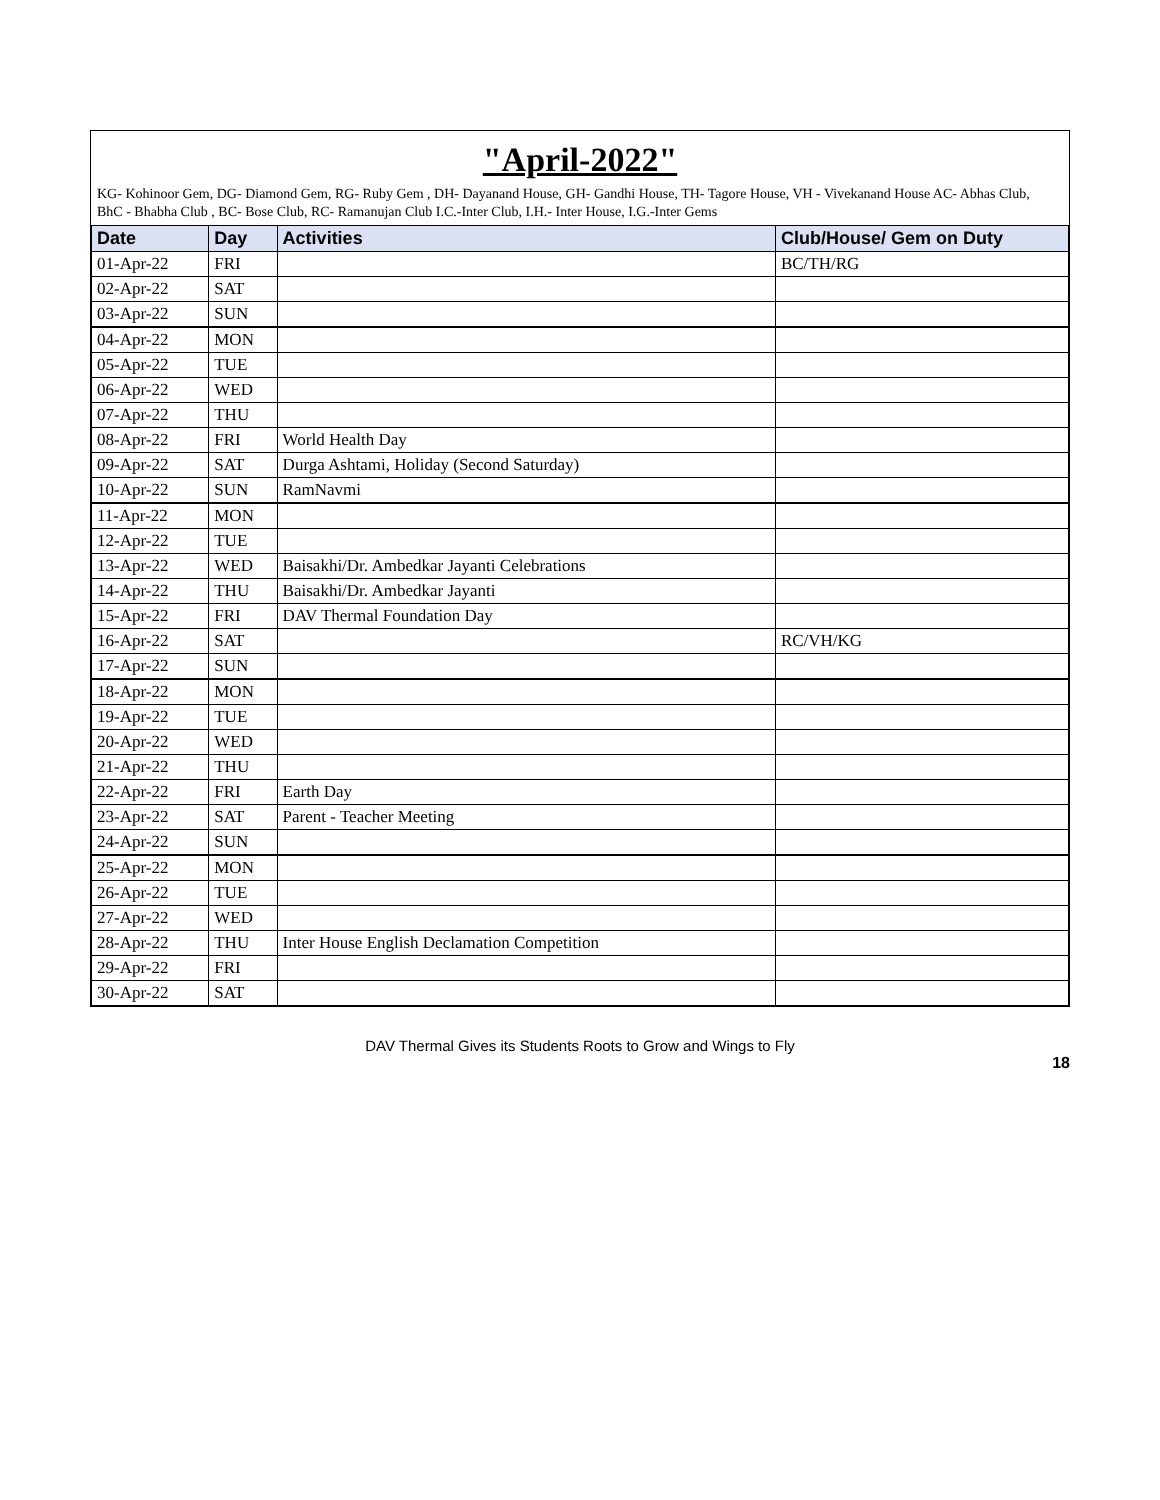"April-2022"
KG- Kohinoor Gem, DG- Diamond Gem, RG- Ruby Gem , DH- Dayanand House, GH- Gandhi House, TH- Tagore House, VH - Vivekanand House AC- Abhas Club,
BhC - Bhabha Club , BC- Bose Club, RC- Ramanujan Club I.C.-Inter Club, I.H.- Inter House, I.G.-Inter Gems
| Date | Day | Activities | Club/House/ Gem on Duty |
| --- | --- | --- | --- |
| 01-Apr-22 | FRI | | BC/TH/RG |
| 02-Apr-22 | SAT | | |
| 03-Apr-22 | SUN | | |
| 04-Apr-22 | MON | | |
| 05-Apr-22 | TUE | | |
| 06-Apr-22 | WED | | |
| 07-Apr-22 | THU | | |
| 08-Apr-22 | FRI | World Health Day | |
| 09-Apr-22 | SAT | Durga Ashtami, Holiday (Second Saturday) | |
| 10-Apr-22 | SUN | RamNavmi | |
| 11-Apr-22 | MON | | |
| 12-Apr-22 | TUE | | |
| 13-Apr-22 | WED | Baisakhi/Dr. Ambedkar Jayanti Celebrations | |
| 14-Apr-22 | THU | Baisakhi/Dr. Ambedkar Jayanti | |
| 15-Apr-22 | FRI | DAV Thermal Foundation Day | |
| 16-Apr-22 | SAT | | RC/VH/KG |
| 17-Apr-22 | SUN | | |
| 18-Apr-22 | MON | | |
| 19-Apr-22 | TUE | | |
| 20-Apr-22 | WED | | |
| 21-Apr-22 | THU | | |
| 22-Apr-22 | FRI | Earth Day | |
| 23-Apr-22 | SAT | Parent - Teacher Meeting | |
| 24-Apr-22 | SUN | | |
| 25-Apr-22 | MON | | |
| 26-Apr-22 | TUE | | |
| 27-Apr-22 | WED | | |
| 28-Apr-22 | THU | Inter House English Declamation Competition | |
| 29-Apr-22 | FRI | | |
| 30-Apr-22 | SAT | | |
DAV Thermal Gives its Students Roots to Grow and Wings to Fly
18